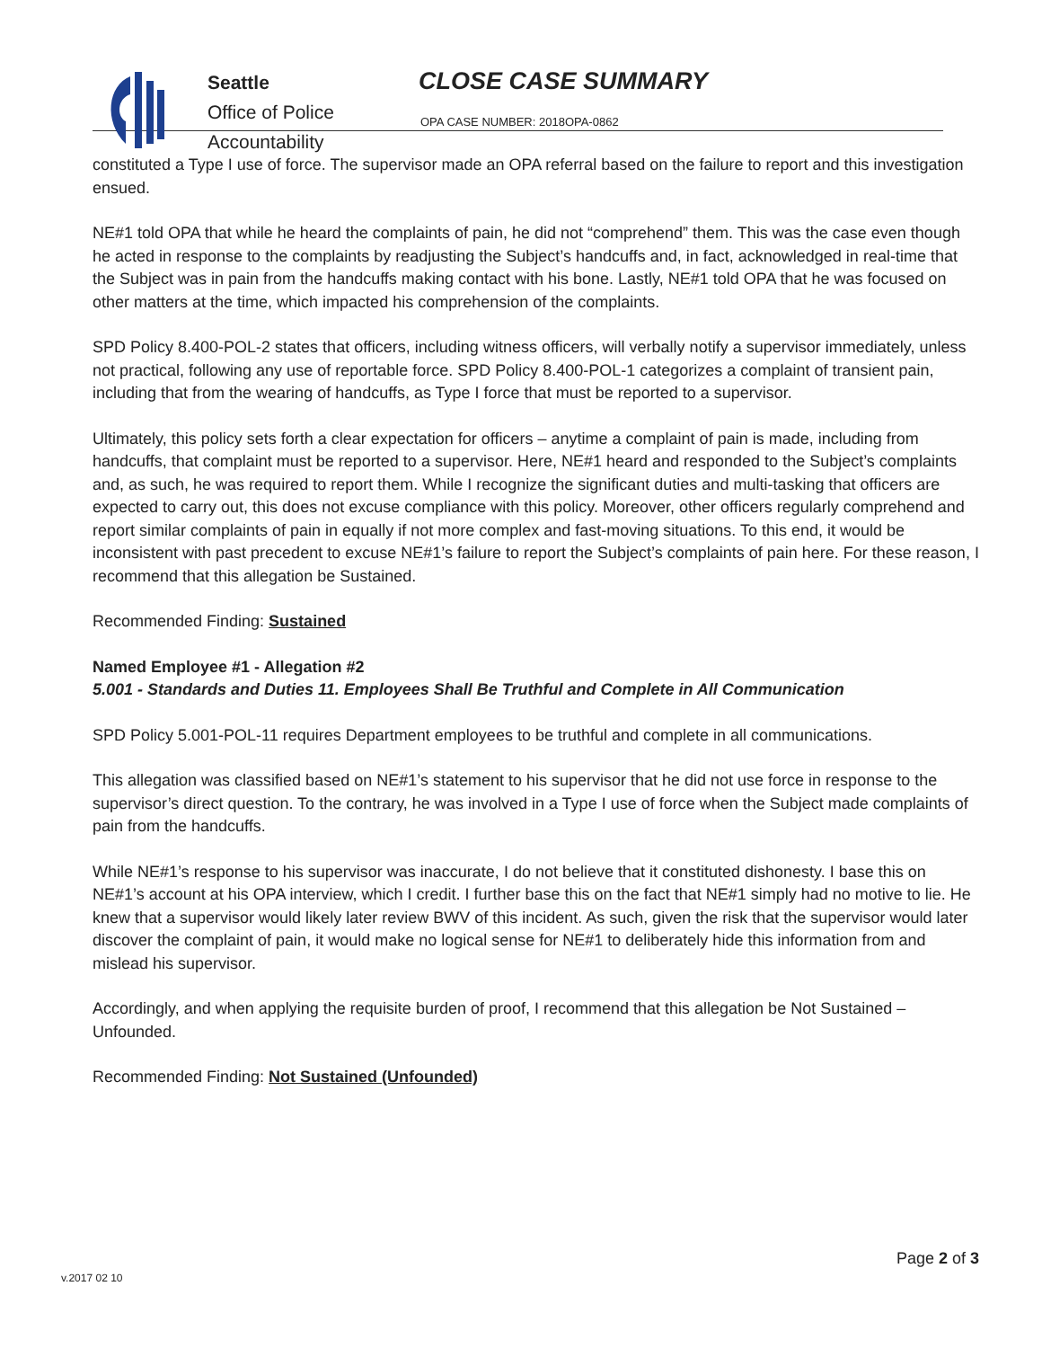Seattle
Office of Police
Accountability
CLOSE CASE SUMMARY
OPA CASE NUMBER: 2018OPA-0862
constituted a Type I use of force. The supervisor made an OPA referral based on the failure to report and this investigation ensued.
NE#1 told OPA that while he heard the complaints of pain, he did not “comprehend” them. This was the case even though he acted in response to the complaints by readjusting the Subject’s handcuffs and, in fact, acknowledged in real-time that the Subject was in pain from the handcuffs making contact with his bone. Lastly, NE#1 told OPA that he was focused on other matters at the time, which impacted his comprehension of the complaints.
SPD Policy 8.400-POL-2 states that officers, including witness officers, will verbally notify a supervisor immediately, unless not practical, following any use of reportable force. SPD Policy 8.400-POL-1 categorizes a complaint of transient pain, including that from the wearing of handcuffs, as Type I force that must be reported to a supervisor.
Ultimately, this policy sets forth a clear expectation for officers – anytime a complaint of pain is made, including from handcuffs, that complaint must be reported to a supervisor. Here, NE#1 heard and responded to the Subject’s complaints and, as such, he was required to report them. While I recognize the significant duties and multi-tasking that officers are expected to carry out, this does not excuse compliance with this policy. Moreover, other officers regularly comprehend and report similar complaints of pain in equally if not more complex and fast-moving situations. To this end, it would be inconsistent with past precedent to excuse NE#1’s failure to report the Subject’s complaints of pain here. For these reason, I recommend that this allegation be Sustained.
Recommended Finding: Sustained
Named Employee #1 - Allegation #2
5.001 - Standards and Duties 11. Employees Shall Be Truthful and Complete in All Communication
SPD Policy 5.001-POL-11 requires Department employees to be truthful and complete in all communications.
This allegation was classified based on NE#1’s statement to his supervisor that he did not use force in response to the supervisor’s direct question. To the contrary, he was involved in a Type I use of force when the Subject made complaints of pain from the handcuffs.
While NE#1’s response to his supervisor was inaccurate, I do not believe that it constituted dishonesty. I base this on NE#1’s account at his OPA interview, which I credit. I further base this on the fact that NE#1 simply had no motive to lie. He knew that a supervisor would likely later review BWV of this incident. As such, given the risk that the supervisor would later discover the complaint of pain, it would make no logical sense for NE#1 to deliberately hide this information from and mislead his supervisor.
Accordingly, and when applying the requisite burden of proof, I recommend that this allegation be Not Sustained – Unfounded.
Recommended Finding: Not Sustained (Unfounded)
Page 2 of 3
v.2017 02 10